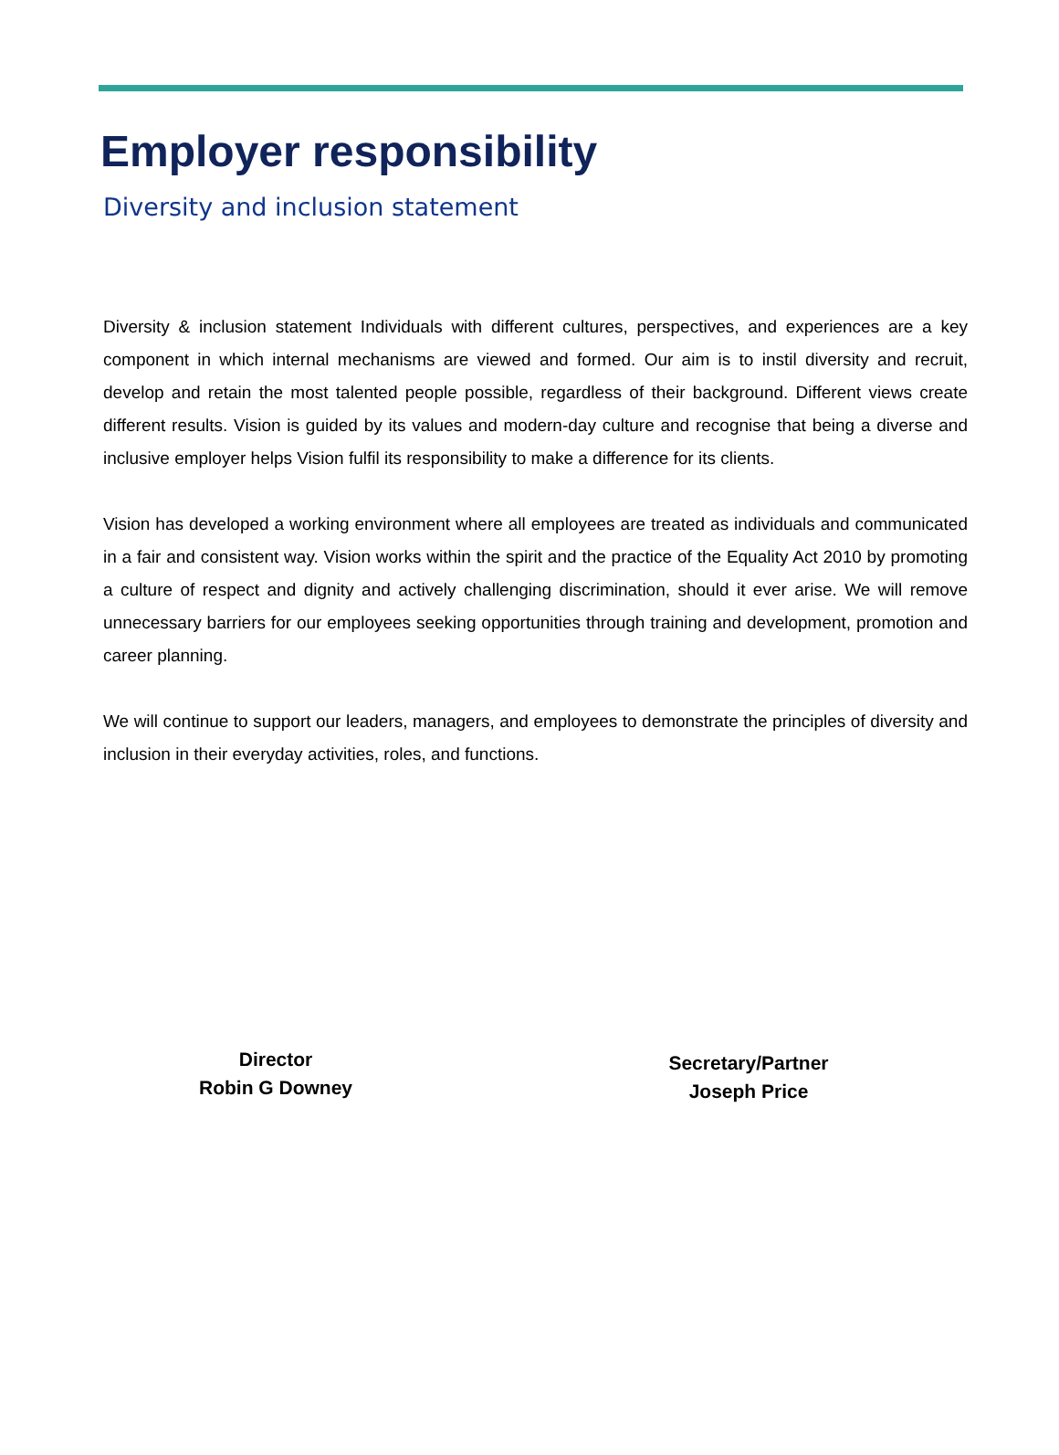Employer responsibility
Diversity and inclusion statement
Diversity & inclusion statement Individuals with different cultures, perspectives, and experiences are a key component in which internal mechanisms are viewed and formed. Our aim is to instil diversity and recruit, develop and retain the most talented people possible, regardless of their background. Different views create different results. Vision is guided by its values and modern-day culture and recognise that being a diverse and inclusive employer helps Vision fulfil its responsibility to make a difference for its clients.
Vision has developed a working environment where all employees are treated as individuals and communicated in a fair and consistent way. Vision works within the spirit and the practice of the Equality Act 2010 by promoting a culture of respect and dignity and actively challenging discrimination, should it ever arise. We will remove unnecessary barriers for our employees seeking opportunities through training and development, promotion and career planning.
We will continue to support our leaders, managers, and employees to demonstrate the principles of diversity and inclusion in their everyday activities, roles, and functions.
Director
Robin G Downey
Secretary/Partner
Joseph Price